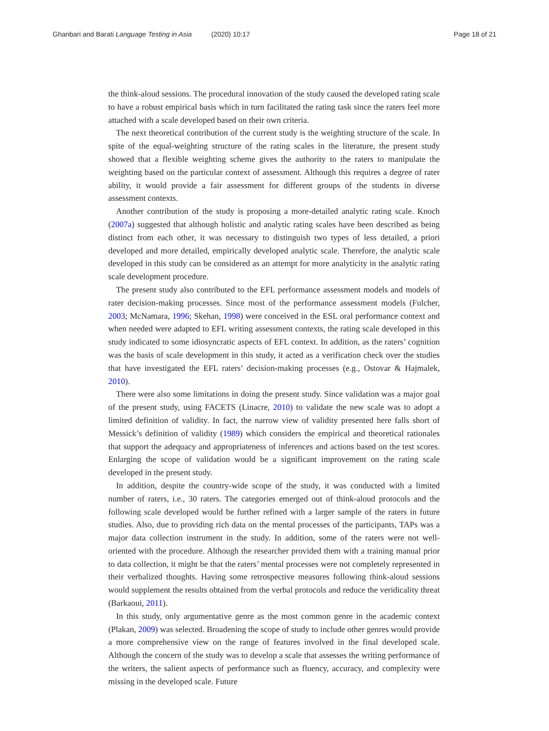Ghanbari and Barati Language Testing in Asia (2020) 10:17 Page 18 of 21
the think-aloud sessions. The procedural innovation of the study caused the developed rating scale to have a robust empirical basis which in turn facilitated the rating task since the raters feel more attached with a scale developed based on their own criteria.
The next theoretical contribution of the current study is the weighting structure of the scale. In spite of the equal-weighting structure of the rating scales in the literature, the present study showed that a flexible weighting scheme gives the authority to the raters to manipulate the weighting based on the particular context of assessment. Although this requires a degree of rater ability, it would provide a fair assessment for different groups of the students in diverse assessment contexts.
Another contribution of the study is proposing a more-detailed analytic rating scale. Knoch (2007a) suggested that although holistic and analytic rating scales have been described as being distinct from each other, it was necessary to distinguish two types of less detailed, a priori developed and more detailed, empirically developed analytic scale. Therefore, the analytic scale developed in this study can be considered as an attempt for more analyticity in the analytic rating scale development procedure.
The present study also contributed to the EFL performance assessment models and models of rater decision-making processes. Since most of the performance assessment models (Fulcher, 2003; McNamara, 1996; Skehan, 1998) were conceived in the ESL oral performance context and when needed were adapted to EFL writing assessment contexts, the rating scale developed in this study indicated to some idiosyncratic aspects of EFL context. In addition, as the raters’ cognition was the basis of scale development in this study, it acted as a verification check over the studies that have investigated the EFL raters’ decision-making processes (e.g., Ostovar & Hajmalek, 2010).
There were also some limitations in doing the present study. Since validation was a major goal of the present study, using FACETS (Linacre, 2010) to validate the new scale was to adopt a limited definition of validity. In fact, the narrow view of validity presented here falls short of Messick’s definition of validity (1989) which considers the empirical and theoretical rationales that support the adequacy and appropriateness of inferences and actions based on the test scores. Enlarging the scope of validation would be a significant improvement on the rating scale developed in the present study.
In addition, despite the country-wide scope of the study, it was conducted with a limited number of raters, i.e., 30 raters. The categories emerged out of think-aloud protocols and the following scale developed would be further refined with a larger sample of the raters in future studies. Also, due to providing rich data on the mental processes of the participants, TAPs was a major data collection instrument in the study. In addition, some of the raters were not well-oriented with the procedure. Although the researcher provided them with a training manual prior to data collection, it might be that the raters’ mental processes were not completely represented in their verbalized thoughts. Having some retrospective measures following think-aloud sessions would supplement the results obtained from the verbal protocols and reduce the veridicality threat (Barkaoui, 2011).
In this study, only argumentative genre as the most common genre in the academic context (Plakan, 2009) was selected. Broadening the scope of study to include other genres would provide a more comprehensive view on the range of features involved in the final developed scale. Although the concern of the study was to develop a scale that assesses the writing performance of the writers, the salient aspects of performance such as fluency, accuracy, and complexity were missing in the developed scale. Future